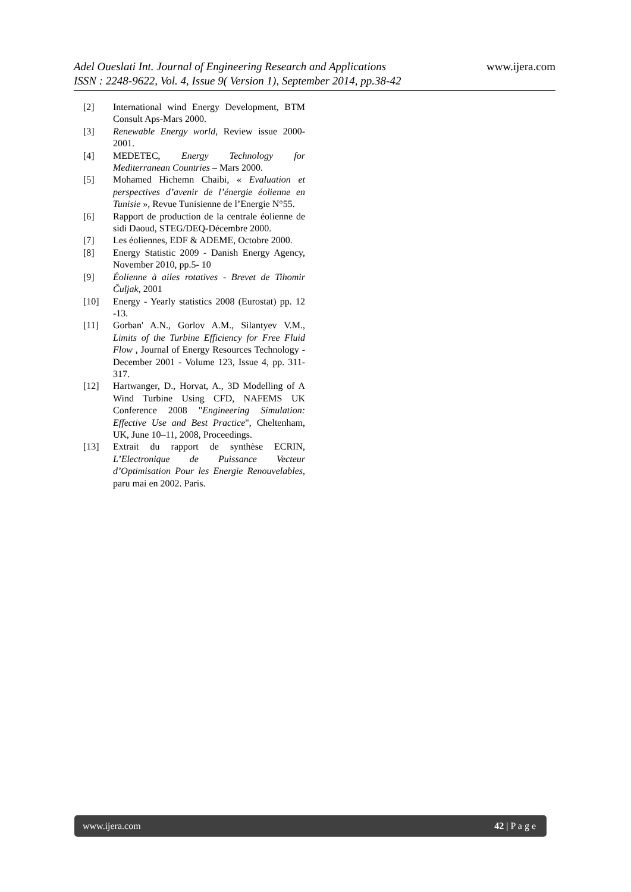www.ijera.com
Adel Oueslati Int. Journal of Engineering Research and Applications
ISSN : 2248-9622, Vol. 4, Issue 9( Version 1), September 2014, pp.38-42
[2] International wind Energy Development, BTM Consult Aps-Mars 2000.
[3] Renewable Energy world, Review issue 2000-2001.
[4] MEDETEC, Energy Technology for Mediterranean Countries – Mars 2000.
[5] Mohamed Hichemn Chaibi, « Evaluation et perspectives d’avenir de l’énergie éolienne en Tunisie », Revue Tunisienne de l’Energie N°55.
[6] Rapport de production de la centrale éolienne de sidi Daoud, STEG/DEQ-Décembre 2000.
[7] Les éoliennes, EDF & ADEME, Octobre 2000.
[8] Energy Statistic 2009 - Danish Energy Agency, November 2010, pp.5- 10
[9] Éolienne à ailes rotatives - Brevet de Tihomir Čuljak, 2001
[10] Energy - Yearly statistics 2008 (Eurostat) pp. 12 -13.
[11] Gorban' A.N., Gorlov A.M., Silantyev V.M., Limits of the Turbine Efficiency for Free Fluid Flow , Journal of Energy Resources Technology - December 2001 - Volume 123, Issue 4, pp. 311-317.
[12] Hartwanger, D., Horvat, A., 3D Modelling of A Wind Turbine Using CFD, NAFEMS UK Conference 2008 "Engineering Simulation: Effective Use and Best Practice", Cheltenham, UK, June 10–11, 2008, Proceedings.
[13] Extrait du rapport de synthèse ECRIN, L’Electronique de Puissance Vecteur d’Optimisation Pour les Energie Renouvelables, paru mai en 2002. Paris.
www.ijera.com 42 | P a g e